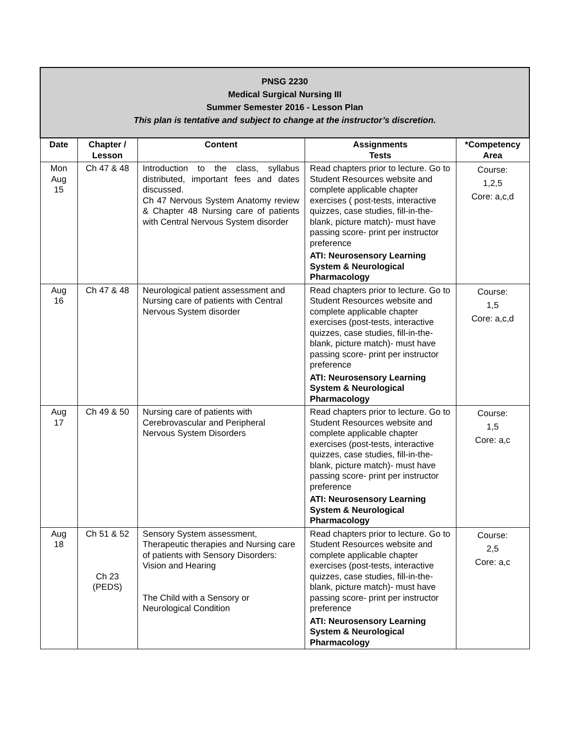| PNSG 2230 Medical Surgical Nursing III Summer Semester 2016 - Lesson Plan This plan is tentative and subject to change at the instructor’s discretion. | | | | |
| Date | Chapter / Lesson | Content | Assignments Tests | *Competency Area |
| Mon Aug 15 | Ch 47 & 48 | Introduction to the class, syllabus distributed, important fees and dates discussed. Ch 47 Nervous System Anatomy review & Chapter 48 Nursing care of patients with Central Nervous System disorder | Read chapters prior to lecture. Go to Student Resources website and complete applicable chapter exercises ( post-tests, interactive quizzes, case studies, fill-in-the-blank, picture match)- must have passing score- print per instructor preference ATI: Neurosensory Learning System & Neurological Pharmacology | Course: 1,2,5 Core: a,c,d |
| Aug 16 | Ch 47 & 48 | Neurological patient assessment and Nursing care of patients with Central Nervous System disorder | Read chapters prior to lecture. Go to Student Resources website and complete applicable chapter exercises (post-tests, interactive quizzes, case studies, fill-in-the-blank, picture match)- must have passing score- print per instructor preference ATI: Neurosensory Learning System & Neurological Pharmacology | Course: 1,5 Core: a,c,d |
| Aug 17 | Ch 49 & 50 | Nursing care of patients with Cerebrovascular and Peripheral Nervous System Disorders | Read chapters prior to lecture. Go to Student Resources website and complete applicable chapter exercises (post-tests, interactive quizzes, case studies, fill-in-the-blank, picture match)- must have passing score- print per instructor preference ATI: Neurosensory Learning System & Neurological Pharmacology | Course: 1,5 Core: a,c |
| Aug 18 | Ch 51 & 52 Ch 23 (PEDS) | Sensory System assessment, Therapeutic therapies and Nursing care of patients with Sensory Disorders: Vision and Hearing The Child with a Sensory or Neurological Condition | Read chapters prior to lecture. Go to Student Resources website and complete applicable chapter exercises (post-tests, interactive quizzes, case studies, fill-in-the-blank, picture match)- must have passing score- print per instructor preference ATI: Neurosensory Learning System & Neurological Pharmacology | Course: 2,5 Core: a,c |